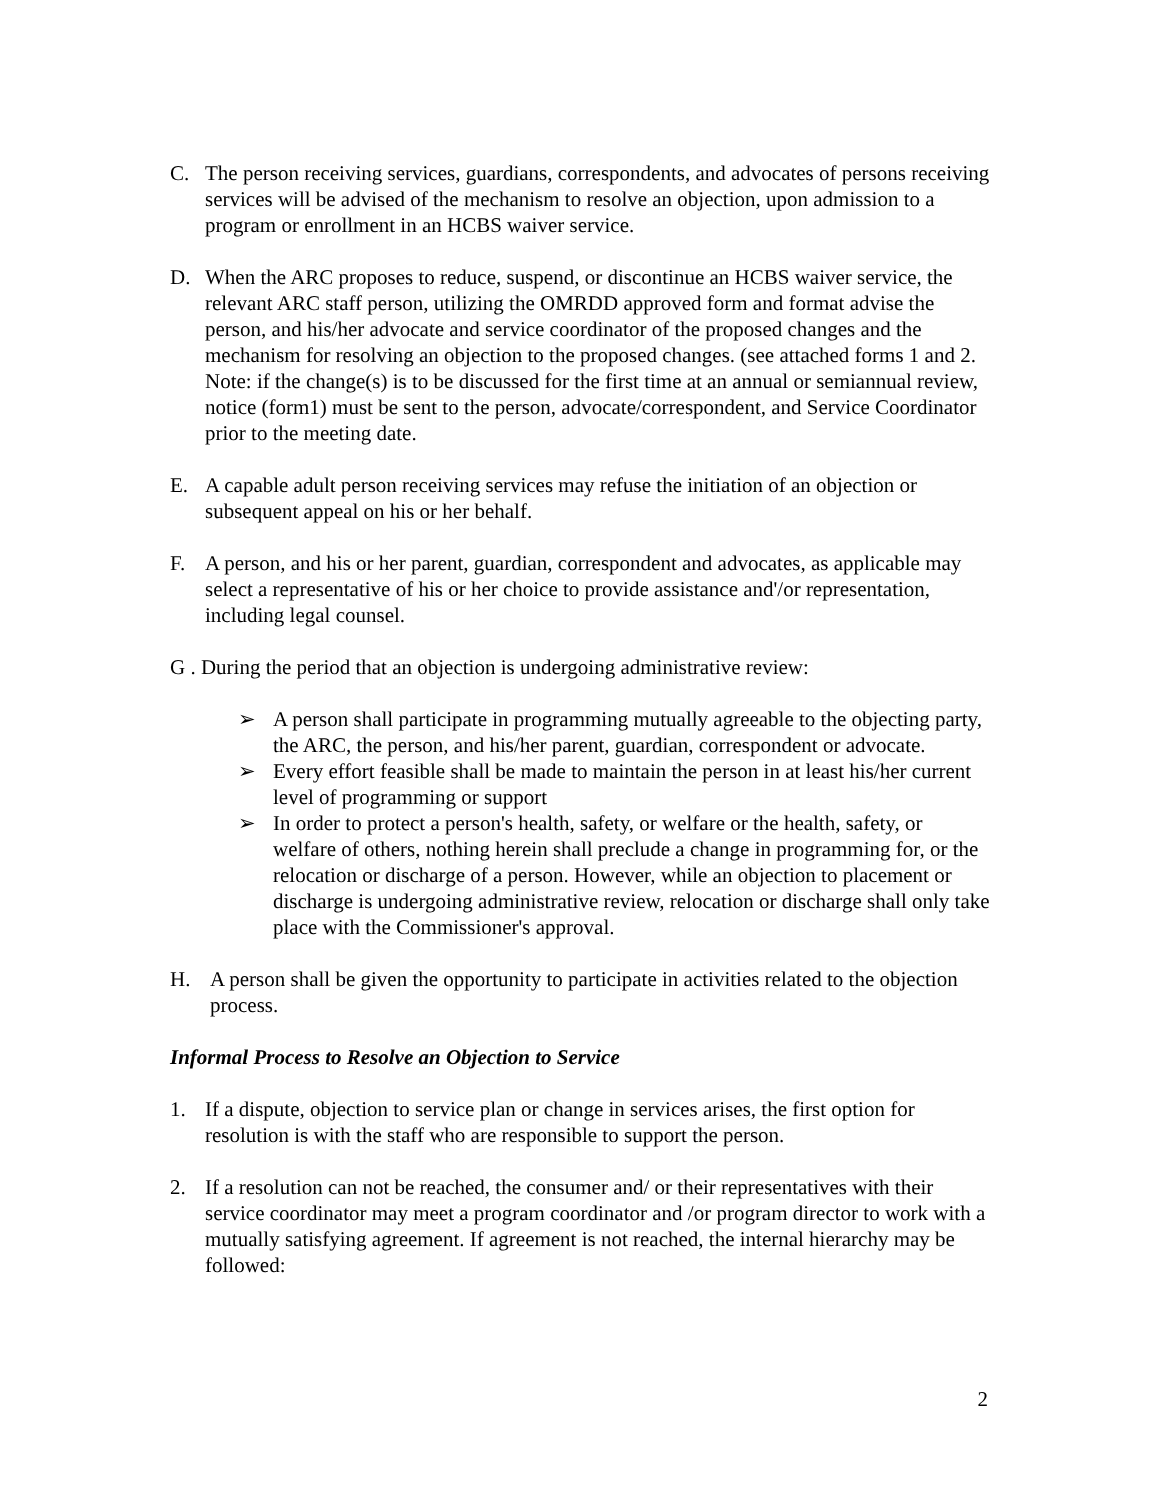C. The person receiving services, guardians, correspondents, and advocates of persons receiving services will be advised of the mechanism to resolve an objection, upon admission to a program or enrollment in an HCBS waiver service.
D. When the ARC proposes to reduce, suspend, or discontinue an HCBS waiver service, the relevant ARC staff person, utilizing the OMRDD approved form and format advise the person, and his/her advocate and service coordinator of the proposed changes and the mechanism for resolving an objection to the proposed changes. (see attached forms 1 and 2. Note: if the change(s) is to be discussed for the first time at an annual or semiannual review, notice (form1) must be sent to the person, advocate/correspondent, and Service Coordinator prior to the meeting date.
E. A capable adult person receiving services may refuse the initiation of an objection or subsequent appeal on his or her behalf.
F. A person, and his or her parent, guardian, correspondent and advocates, as applicable may select a representative of his or her choice to provide assistance and'/or representation, including legal counsel.
G . During the period that an objection is undergoing administrative review:
➢ A person shall participate in programming mutually agreeable to the objecting party, the ARC, the person, and his/her parent, guardian, correspondent or advocate.
➢ Every effort feasible shall be made to maintain the person in at least his/her current level of programming or support
➢ In order to protect a person's health, safety, or welfare or the health, safety, or welfare of others, nothing herein shall preclude a change in programming for, or the relocation or discharge of a person. However, while an objection to placement or discharge is undergoing administrative review, relocation or discharge shall only take place with the Commissioner's approval.
H. A person shall be given the opportunity to participate in activities related to the objection process.
Informal Process to Resolve an Objection to Service
1. If a dispute, objection to service plan or change in services arises, the first option for resolution is with the staff who are responsible to support the person.
2. If a resolution can not be reached, the consumer and/ or their representatives with their service coordinator may meet a program coordinator and /or program director to work with a mutually satisfying agreement. If agreement is not reached, the internal hierarchy may be followed:
2